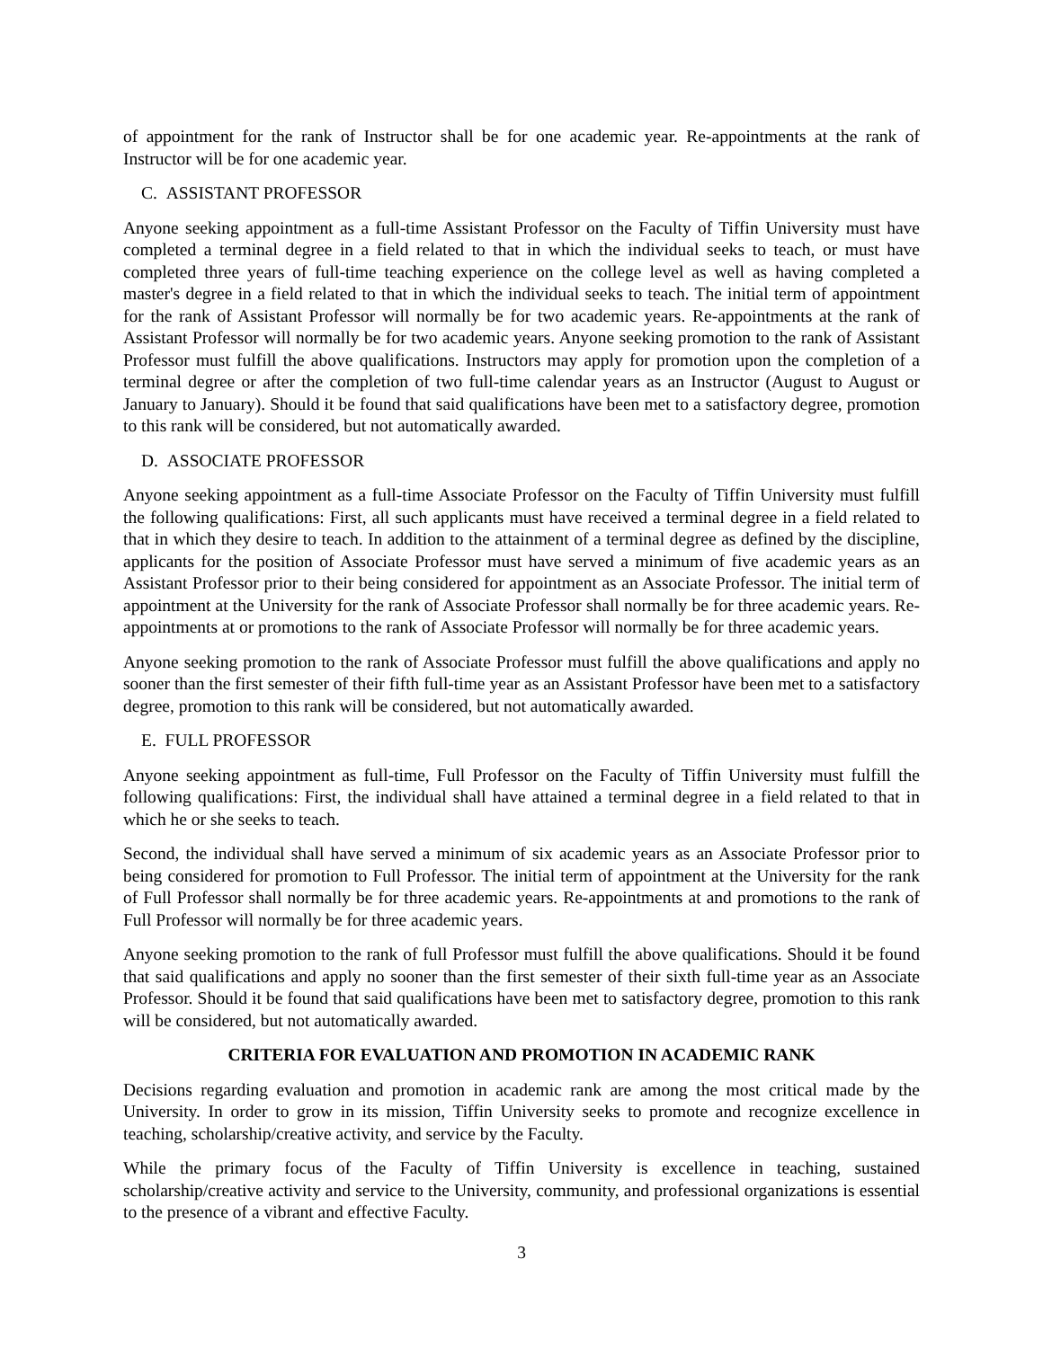of appointment for the rank of Instructor shall be for one academic year. Re-appointments at the rank of Instructor will be for one academic year.
C. ASSISTANT PROFESSOR
Anyone seeking appointment as a full-time Assistant Professor on the Faculty of Tiffin University must have completed a terminal degree in a field related to that in which the individual seeks to teach, or must have completed three years of full-time teaching experience on the college level as well as having completed a master's degree in a field related to that in which the individual seeks to teach. The initial term of appointment for the rank of Assistant Professor will normally be for two academic years. Re-appointments at the rank of Assistant Professor will normally be for two academic years. Anyone seeking promotion to the rank of Assistant Professor must fulfill the above qualifications. Instructors may apply for promotion upon the completion of a terminal degree or after the completion of two full-time calendar years as an Instructor (August to August or January to January). Should it be found that said qualifications have been met to a satisfactory degree, promotion to this rank will be considered, but not automatically awarded.
D. ASSOCIATE PROFESSOR
Anyone seeking appointment as a full-time Associate Professor on the Faculty of Tiffin University must fulfill the following qualifications: First, all such applicants must have received a terminal degree in a field related to that in which they desire to teach. In addition to the attainment of a terminal degree as defined by the discipline, applicants for the position of Associate Professor must have served a minimum of five academic years as an Assistant Professor prior to their being considered for appointment as an Associate Professor. The initial term of appointment at the University for the rank of Associate Professor shall normally be for three academic years. Re-appointments at or promotions to the rank of Associate Professor will normally be for three academic years.
Anyone seeking promotion to the rank of Associate Professor must fulfill the above qualifications and apply no sooner than the first semester of their fifth full-time year as an Assistant Professor have been met to a satisfactory degree, promotion to this rank will be considered, but not automatically awarded.
E. FULL PROFESSOR
Anyone seeking appointment as full-time, Full Professor on the Faculty of Tiffin University must fulfill the following qualifications: First, the individual shall have attained a terminal degree in a field related to that in which he or she seeks to teach.
Second, the individual shall have served a minimum of six academic years as an Associate Professor prior to being considered for promotion to Full Professor. The initial term of appointment at the University for the rank of Full Professor shall normally be for three academic years. Re-appointments at and promotions to the rank of Full Professor will normally be for three academic years.
Anyone seeking promotion to the rank of full Professor must fulfill the above qualifications. Should it be found that said qualifications and apply no sooner than the first semester of their sixth full-time year as an Associate Professor. Should it be found that said qualifications have been met to satisfactory degree, promotion to this rank will be considered, but not automatically awarded.
CRITERIA FOR EVALUATION AND PROMOTION IN ACADEMIC RANK
Decisions regarding evaluation and promotion in academic rank are among the most critical made by the University. In order to grow in its mission, Tiffin University seeks to promote and recognize excellence in teaching, scholarship/creative activity, and service by the Faculty.
While the primary focus of the Faculty of Tiffin University is excellence in teaching, sustained scholarship/creative activity and service to the University, community, and professional organizations is essential to the presence of a vibrant and effective Faculty.
3